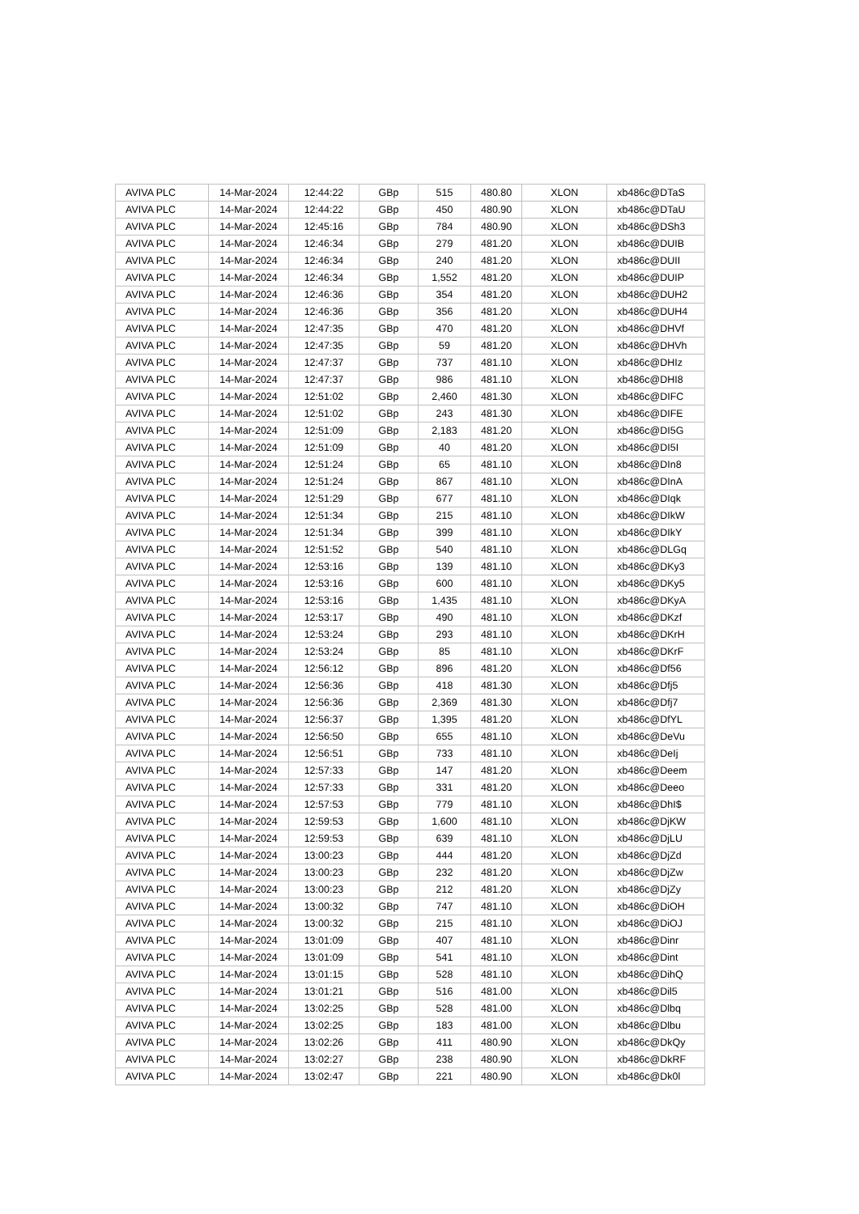| AVIVA PLC | 14-Mar-2024 | 12:44:22 | GBp | 515 | 480.80 | XLON | xb486c@DTaS |
| AVIVA PLC | 14-Mar-2024 | 12:44:22 | GBp | 450 | 480.90 | XLON | xb486c@DTaU |
| AVIVA PLC | 14-Mar-2024 | 12:45:16 | GBp | 784 | 480.90 | XLON | xb486c@DSh3 |
| AVIVA PLC | 14-Mar-2024 | 12:46:34 | GBp | 279 | 481.20 | XLON | xb486c@DUIB |
| AVIVA PLC | 14-Mar-2024 | 12:46:34 | GBp | 240 | 481.20 | XLON | xb486c@DUII |
| AVIVA PLC | 14-Mar-2024 | 12:46:34 | GBp | 1,552 | 481.20 | XLON | xb486c@DUIP |
| AVIVA PLC | 14-Mar-2024 | 12:46:36 | GBp | 354 | 481.20 | XLON | xb486c@DUH2 |
| AVIVA PLC | 14-Mar-2024 | 12:46:36 | GBp | 356 | 481.20 | XLON | xb486c@DUH4 |
| AVIVA PLC | 14-Mar-2024 | 12:47:35 | GBp | 470 | 481.20 | XLON | xb486c@DHVf |
| AVIVA PLC | 14-Mar-2024 | 12:47:35 | GBp | 59 | 481.20 | XLON | xb486c@DHVh |
| AVIVA PLC | 14-Mar-2024 | 12:47:37 | GBp | 737 | 481.10 | XLON | xb486c@DHIz |
| AVIVA PLC | 14-Mar-2024 | 12:47:37 | GBp | 986 | 481.10 | XLON | xb486c@DHI8 |
| AVIVA PLC | 14-Mar-2024 | 12:51:02 | GBp | 2,460 | 481.30 | XLON | xb486c@DIFC |
| AVIVA PLC | 14-Mar-2024 | 12:51:02 | GBp | 243 | 481.30 | XLON | xb486c@DIFE |
| AVIVA PLC | 14-Mar-2024 | 12:51:09 | GBp | 2,183 | 481.20 | XLON | xb486c@DI5G |
| AVIVA PLC | 14-Mar-2024 | 12:51:09 | GBp | 40 | 481.20 | XLON | xb486c@DI5I |
| AVIVA PLC | 14-Mar-2024 | 12:51:24 | GBp | 65 | 481.10 | XLON | xb486c@DIn8 |
| AVIVA PLC | 14-Mar-2024 | 12:51:24 | GBp | 867 | 481.10 | XLON | xb486c@DInA |
| AVIVA PLC | 14-Mar-2024 | 12:51:29 | GBp | 677 | 481.10 | XLON | xb486c@DIqk |
| AVIVA PLC | 14-Mar-2024 | 12:51:34 | GBp | 215 | 481.10 | XLON | xb486c@DIkW |
| AVIVA PLC | 14-Mar-2024 | 12:51:34 | GBp | 399 | 481.10 | XLON | xb486c@DIkY |
| AVIVA PLC | 14-Mar-2024 | 12:51:52 | GBp | 540 | 481.10 | XLON | xb486c@DLGq |
| AVIVA PLC | 14-Mar-2024 | 12:53:16 | GBp | 139 | 481.10 | XLON | xb486c@DKy3 |
| AVIVA PLC | 14-Mar-2024 | 12:53:16 | GBp | 600 | 481.10 | XLON | xb486c@DKy5 |
| AVIVA PLC | 14-Mar-2024 | 12:53:16 | GBp | 1,435 | 481.10 | XLON | xb486c@DKyA |
| AVIVA PLC | 14-Mar-2024 | 12:53:17 | GBp | 490 | 481.10 | XLON | xb486c@DKzf |
| AVIVA PLC | 14-Mar-2024 | 12:53:24 | GBp | 293 | 481.10 | XLON | xb486c@DKrH |
| AVIVA PLC | 14-Mar-2024 | 12:53:24 | GBp | 85 | 481.10 | XLON | xb486c@DKrF |
| AVIVA PLC | 14-Mar-2024 | 12:56:12 | GBp | 896 | 481.20 | XLON | xb486c@Df56 |
| AVIVA PLC | 14-Mar-2024 | 12:56:36 | GBp | 418 | 481.30 | XLON | xb486c@Dfj5 |
| AVIVA PLC | 14-Mar-2024 | 12:56:36 | GBp | 2,369 | 481.30 | XLON | xb486c@Dfj7 |
| AVIVA PLC | 14-Mar-2024 | 12:56:37 | GBp | 1,395 | 481.20 | XLON | xb486c@DfYL |
| AVIVA PLC | 14-Mar-2024 | 12:56:50 | GBp | 655 | 481.10 | XLON | xb486c@DeVu |
| AVIVA PLC | 14-Mar-2024 | 12:56:51 | GBp | 733 | 481.10 | XLON | xb486c@DeIj |
| AVIVA PLC | 14-Mar-2024 | 12:57:33 | GBp | 147 | 481.20 | XLON | xb486c@Deem |
| AVIVA PLC | 14-Mar-2024 | 12:57:33 | GBp | 331 | 481.20 | XLON | xb486c@Deeo |
| AVIVA PLC | 14-Mar-2024 | 12:57:53 | GBp | 779 | 481.10 | XLON | xb486c@DhI$ |
| AVIVA PLC | 14-Mar-2024 | 12:59:53 | GBp | 1,600 | 481.10 | XLON | xb486c@DjKW |
| AVIVA PLC | 14-Mar-2024 | 12:59:53 | GBp | 639 | 481.10 | XLON | xb486c@DjLU |
| AVIVA PLC | 14-Mar-2024 | 13:00:23 | GBp | 444 | 481.20 | XLON | xb486c@DjZd |
| AVIVA PLC | 14-Mar-2024 | 13:00:23 | GBp | 232 | 481.20 | XLON | xb486c@DjZw |
| AVIVA PLC | 14-Mar-2024 | 13:00:23 | GBp | 212 | 481.20 | XLON | xb486c@DjZy |
| AVIVA PLC | 14-Mar-2024 | 13:00:32 | GBp | 747 | 481.10 | XLON | xb486c@DiOH |
| AVIVA PLC | 14-Mar-2024 | 13:00:32 | GBp | 215 | 481.10 | XLON | xb486c@DiOJ |
| AVIVA PLC | 14-Mar-2024 | 13:01:09 | GBp | 407 | 481.10 | XLON | xb486c@Dinr |
| AVIVA PLC | 14-Mar-2024 | 13:01:09 | GBp | 541 | 481.10 | XLON | xb486c@Dint |
| AVIVA PLC | 14-Mar-2024 | 13:01:15 | GBp | 528 | 481.10 | XLON | xb486c@DihQ |
| AVIVA PLC | 14-Mar-2024 | 13:01:21 | GBp | 516 | 481.00 | XLON | xb486c@Dil5 |
| AVIVA PLC | 14-Mar-2024 | 13:02:25 | GBp | 528 | 481.00 | XLON | xb486c@Dlbq |
| AVIVA PLC | 14-Mar-2024 | 13:02:25 | GBp | 183 | 481.00 | XLON | xb486c@Dlbu |
| AVIVA PLC | 14-Mar-2024 | 13:02:26 | GBp | 411 | 480.90 | XLON | xb486c@DkQy |
| AVIVA PLC | 14-Mar-2024 | 13:02:27 | GBp | 238 | 480.90 | XLON | xb486c@DkRF |
| AVIVA PLC | 14-Mar-2024 | 13:02:47 | GBp | 221 | 480.90 | XLON | xb486c@Dk0l |